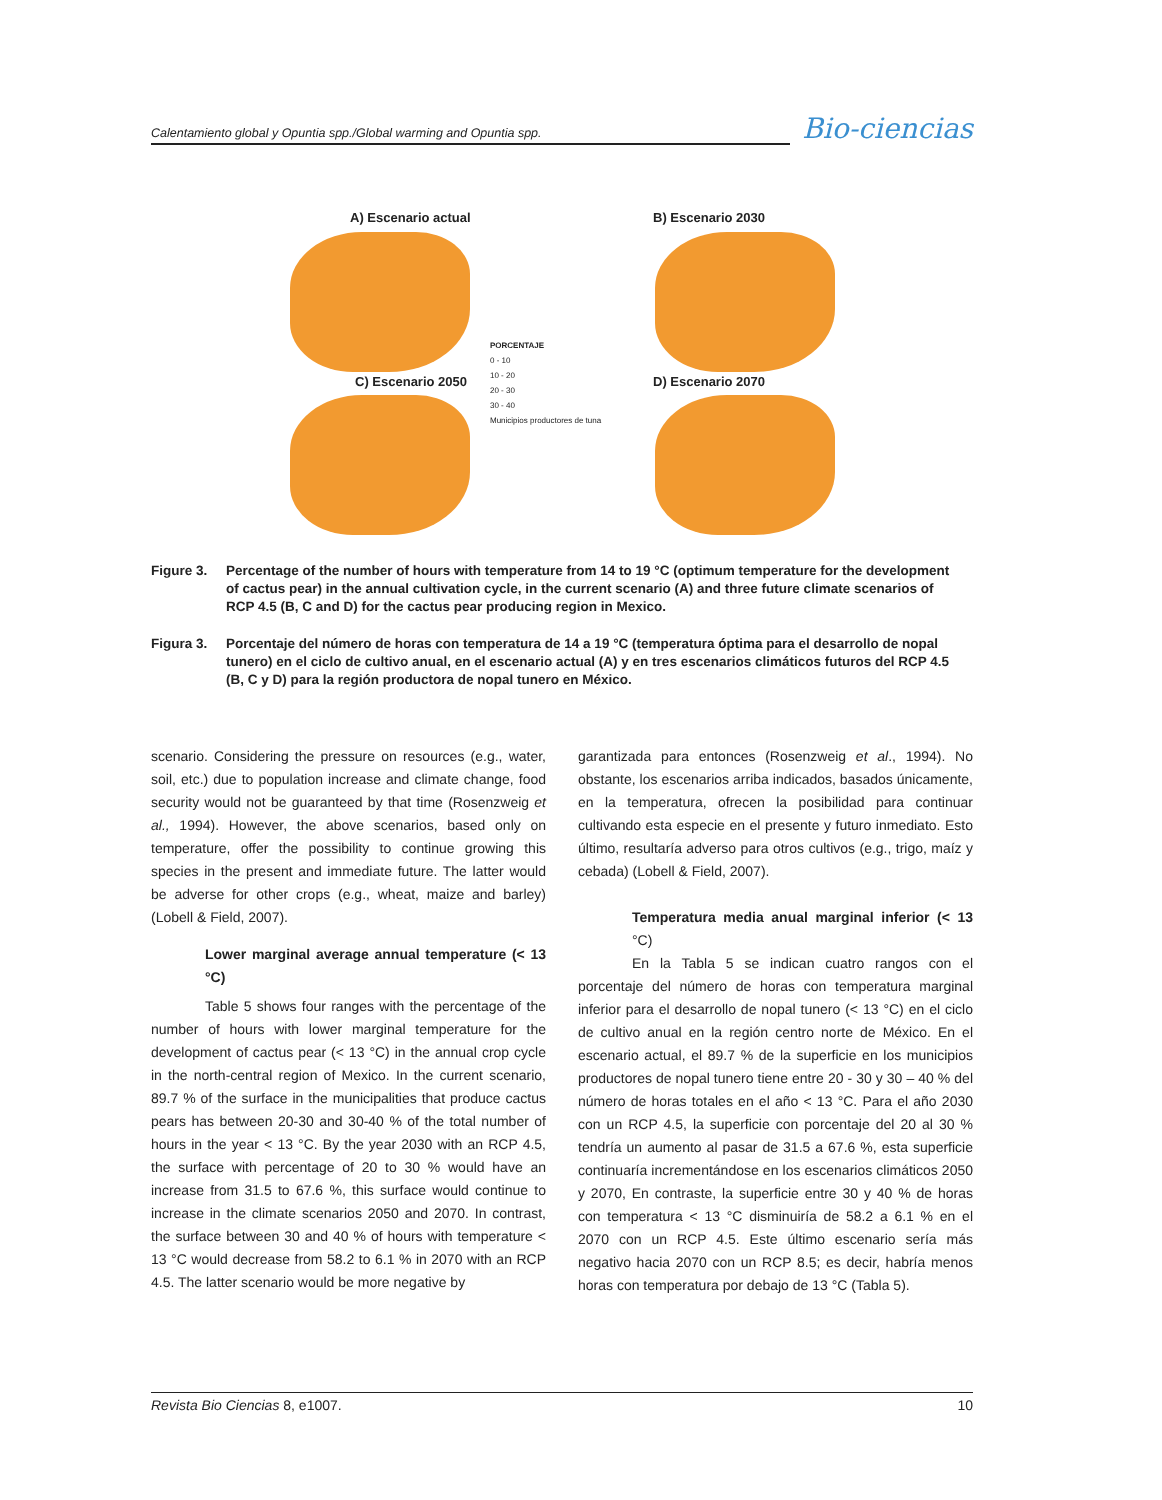Calentamiento global y Opuntia spp./Global warming and Opuntia spp.
Bio-ciencias
A) Escenario actual B) Escenario 2030
C) Escenario 2050 D) Escenario 2070
PORCENTAJE
0 - 10
10 - 20
20 - 30
30 - 40
Municipios productores de tuna
Figure 3. Percentage of the number of hours with temperature from 14 to 19 °C (optimum temperature for the development of cactus pear) in the annual cultivation cycle, in the current scenario (A) and three future climate scenarios of RCP 4.5 (B, C and D) for the cactus pear producing region in Mexico.
Figura 3. Porcentaje del número de horas con temperatura de 14 a 19 °C (temperatura óptima para el desarrollo de nopal tunero) en el ciclo de cultivo anual, en el escenario actual (A) y en tres escenarios climáticos futuros del RCP 4.5 (B, C y D) para la región productora de nopal tunero en México.
scenario. Considering the pressure on resources (e.g., water, soil, etc.) due to population increase and climate change, food security would not be guaranteed by that time (Rosenzweig et al., 1994). However, the above scenarios, based only on temperature, offer the possibility to continue growing this species in the present and immediate future. The latter would be adverse for other crops (e.g., wheat, maize and barley) (Lobell & Field, 2007).
Lower marginal average annual temperature (< 13 °C)
Table 5 shows four ranges with the percentage of the number of hours with lower marginal temperature for the development of cactus pear (< 13 °C) in the annual crop cycle in the north-central region of Mexico. In the current scenario, 89.7 % of the surface in the municipalities that produce cactus pears has between 20-30 and 30-40 % of the total number of hours in the year < 13 °C. By the year 2030 with an RCP 4.5, the surface with percentage of 20 to 30 % would have an increase from 31.5 to 67.6 %, this surface would continue to increase in the climate scenarios 2050 and 2070. In contrast, the surface between 30 and 40 % of hours with temperature < 13 °C would decrease from 58.2 to 6.1 % in 2070 with an RCP 4.5. The latter scenario would be more negative by
garantizada para entonces (Rosenzweig et al., 1994). No obstante, los escenarios arriba indicados, basados únicamente, en la temperatura, ofrecen la posibilidad para continuar cultivando esta especie en el presente y futuro inmediato. Esto último, resultaría adverso para otros cultivos (e.g., trigo, maíz y cebada) (Lobell & Field, 2007).
Temperatura media anual marginal inferior (< 13 °C)
En la Tabla 5 se indican cuatro rangos con el porcentaje del número de horas con temperatura marginal inferior para el desarrollo de nopal tunero (< 13 °C) en el ciclo de cultivo anual en la región centro norte de México. En el escenario actual, el 89.7 % de la superficie en los municipios productores de nopal tunero tiene entre 20 - 30 y 30 – 40 % del número de horas totales en el año < 13 °C. Para el año 2030 con un RCP 4.5, la superficie con porcentaje del 20 al 30 % tendría un aumento al pasar de 31.5 a 67.6 %, esta superficie continuaría incrementándose en los escenarios climáticos 2050 y 2070, En contraste, la superficie entre 30 y 40 % de horas con temperatura < 13 °C disminuiría de 58.2 a 6.1 % en el 2070 con un RCP 4.5. Este último escenario sería más negativo hacia 2070 con un RCP 8.5; es decir, habría menos horas con temperatura por debajo de 13 °C (Tabla 5).
Revista Bio Ciencias 8, e1007. 10